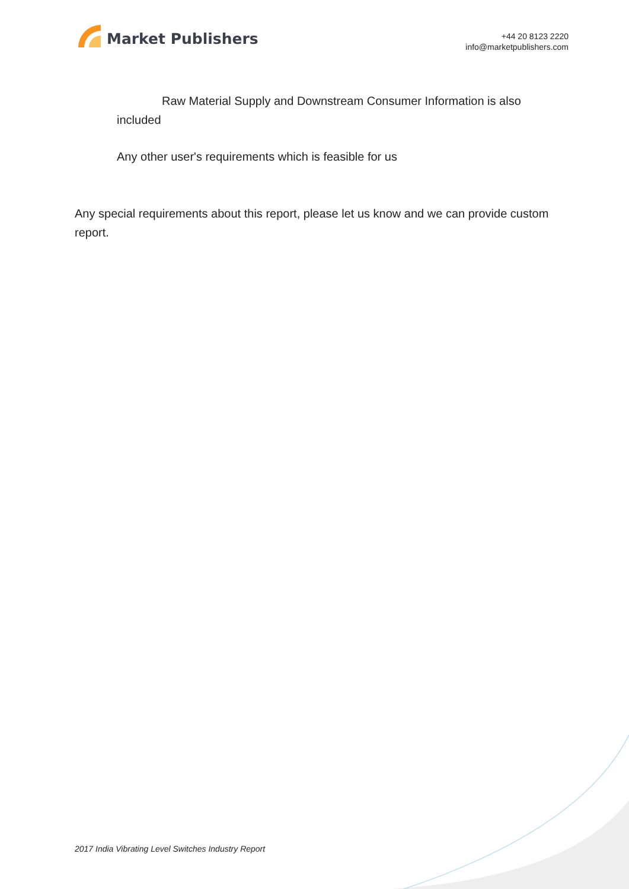Market Publishers
+44 20 8123 2220
info@marketpublishers.com
Raw Material Supply and Downstream Consumer Information is also included
Any other user's requirements which is feasible for us
Any special requirements about this report, please let us know and we can provide custom report.
2017 India Vibrating Level Switches Industry Report